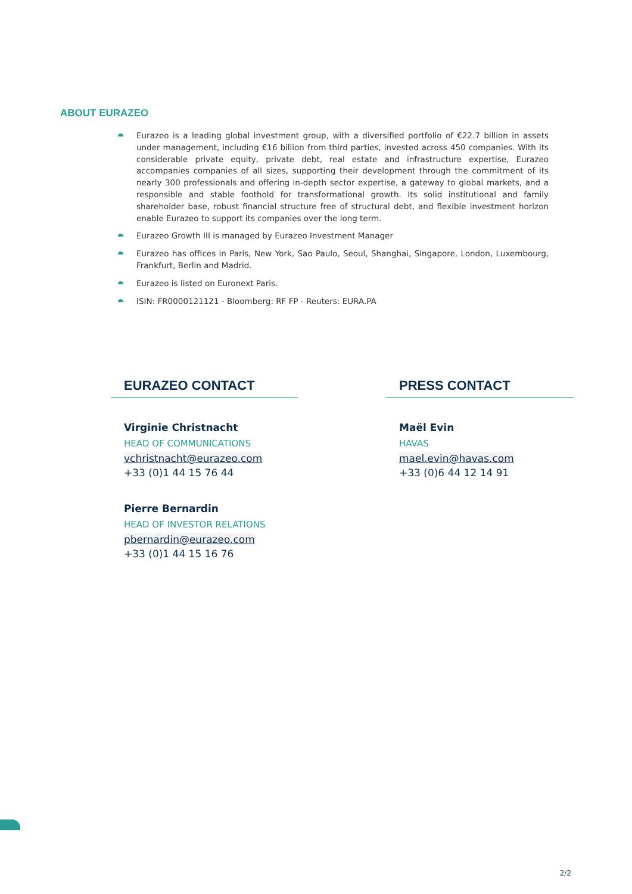ABOUT EURAZEO
Eurazeo is a leading global investment group, with a diversified portfolio of €22.7 billion in assets under management, including €16 billion from third parties, invested across 450 companies. With its considerable private equity, private debt, real estate and infrastructure expertise, Eurazeo accompanies companies of all sizes, supporting their development through the commitment of its nearly 300 professionals and offering in-depth sector expertise, a gateway to global markets, and a responsible and stable foothold for transformational growth. Its solid institutional and family shareholder base, robust financial structure free of structural debt, and flexible investment horizon enable Eurazeo to support its companies over the long term.
Eurazeo Growth III is managed by Eurazeo Investment Manager
Eurazeo has offices in Paris, New York, Sao Paulo, Seoul, Shanghai, Singapore, London, Luxembourg, Frankfurt, Berlin and Madrid.
Eurazeo is listed on Euronext Paris.
ISIN: FR0000121121 - Bloomberg: RF FP - Reuters: EURA.PA
EURAZEO CONTACT
Virginie Christnacht
HEAD OF COMMUNICATIONS
vchristnacht@eurazeo.com
+33 (0)1 44 15 76 44
Pierre Bernardin
HEAD OF INVESTOR RELATIONS
pbernardin@eurazeo.com
+33 (0)1 44 15 16 76
PRESS CONTACT
Maël Evin
HAVAS
mael.evin@havas.com
+33 (0)6 44 12 14 91
2/2